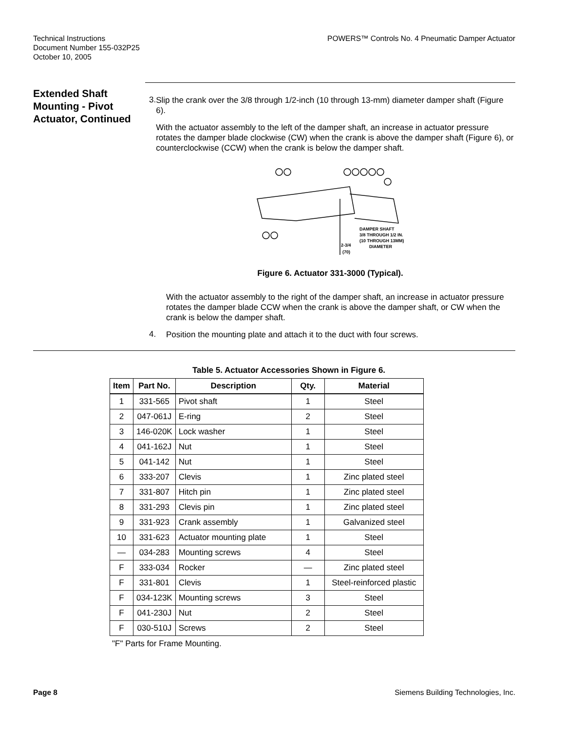Technical Instructions
Document Number 155-032P25
October 10, 2005
POWERS™ Controls No. 4 Pneumatic Damper Actuator
Extended Shaft Mounting - Pivot Actuator, Continued
3.
Slip the crank over the 3/8 through 1/2-inch (10 through 13-mm) diameter damper shaft (Figure 6).
With the actuator assembly to the left of the damper shaft, an increase in actuator pressure rotates the damper blade clockwise (CW) when the crank is above the damper shaft (Figure 6), or counterclockwise (CCW) when the crank is below the damper shaft.
DAMPER SHAFT
3/8 THROUGH 1/2 IN.
(10 THROUGH 13MM)
DIAMETER
2-3/4
(70)
Figure 6. Actuator 331-3000 (Typical).
With the actuator assembly to the right of the damper shaft, an increase in actuator pressure rotates the damper blade CCW when the crank is above the damper shaft, or CW when the crank is below the damper shaft.
4.
Position the mounting plate and attach it to the duct with four screws.
Table 5. Actuator Accessories Shown in Figure 6.
| Item | Part No. | Description | Qty. | Material |
| --- | --- | --- | --- | --- |
| 1 | 331-565 | Pivot shaft | 1 | Steel |
| 2 | 047-061J | E-ring | 2 | Steel |
| 3 | 146-020K | Lock washer | 1 | Steel |
| 4 | 041-162J | Nut | 1 | Steel |
| 5 | 041-142 | Nut | 1 | Steel |
| 6 | 333-207 | Clevis | 1 | Zinc plated steel |
| 7 | 331-807 | Hitch pin | 1 | Zinc plated steel |
| 8 | 331-293 | Clevis pin | 1 | Zinc plated steel |
| 9 | 331-923 | Crank assembly | 1 | Galvanized steel |
| 10 | 331-623 | Actuator mounting plate | 1 | Steel |
| — | 034-283 | Mounting screws | 4 | Steel |
| F | 333-034 | Rocker | — | Zinc plated steel |
| F | 331-801 | Clevis | 1 | Steel-reinforced plastic |
| F | 034-123K | Mounting screws | 3 | Steel |
| F | 041-230J | Nut | 2 | Steel |
| F | 030-510J | Screws | 2 | Steel |
"F" Parts for Frame Mounting.
Page 8 Siemens Building Technologies, Inc.